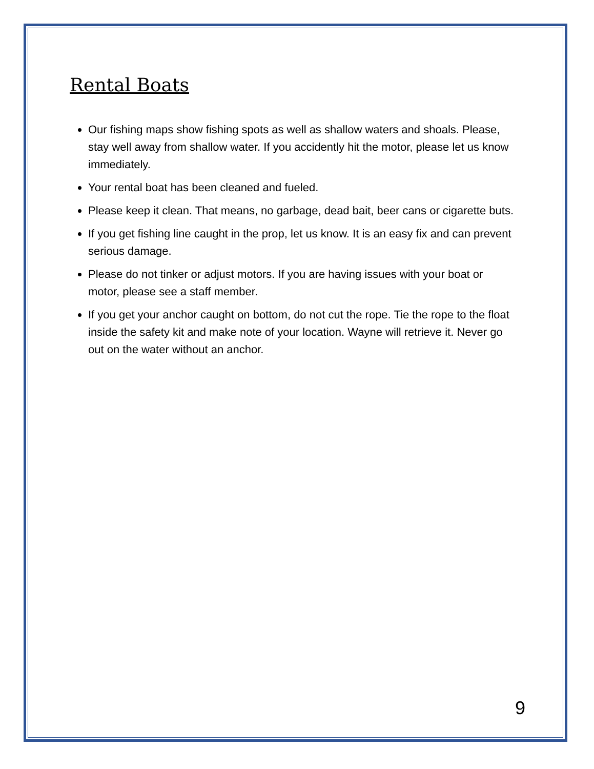Rental Boats
Our fishing maps show fishing spots as well as shallow waters and shoals. Please, stay well away from shallow water. If you accidently hit the motor, please let us know immediately.
Your rental boat has been cleaned and fueled.
Please keep it clean. That means, no garbage, dead bait, beer cans or cigarette buts.
If you get fishing line caught in the prop, let us know. It is an easy fix and can prevent serious damage.
Please do not tinker or adjust motors. If you are having issues with your boat or motor, please see a staff member.
If you get your anchor caught on bottom, do not cut the rope. Tie the rope to the float inside the safety kit and make note of your location. Wayne will retrieve it. Never go out on the water without an anchor.
9